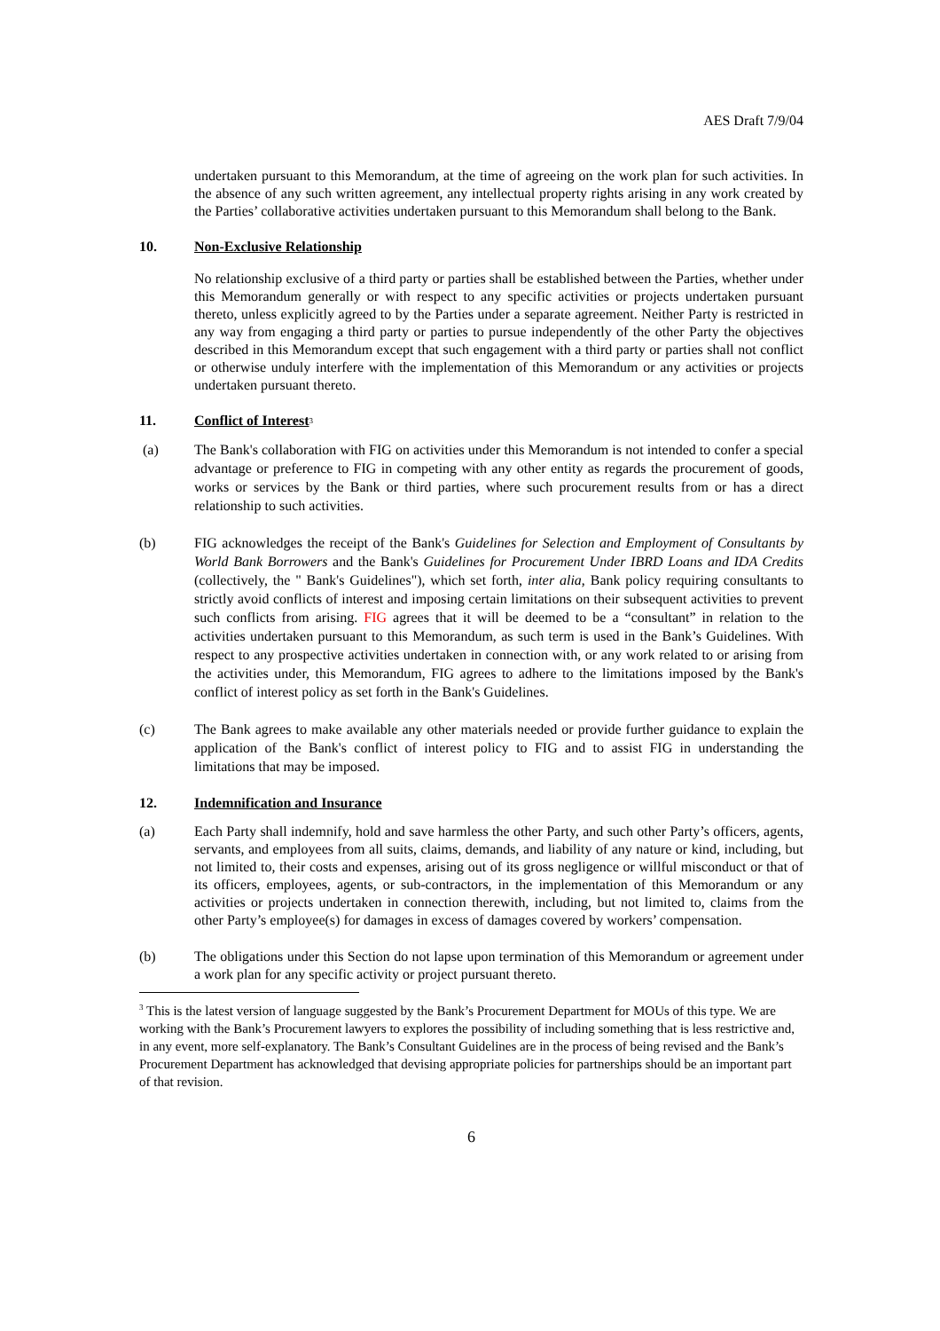AES Draft 7/9/04
undertaken pursuant to this Memorandum, at the time of agreeing on the work plan for such activities. In the absence of any such written agreement, any intellectual property rights arising in any work created by the Parties’ collaborative activities undertaken pursuant to this Memorandum shall belong to the Bank.
10. Non-Exclusive Relationship
No relationship exclusive of a third party or parties shall be established between the Parties, whether under this Memorandum generally or with respect to any specific activities or projects undertaken pursuant thereto, unless explicitly agreed to by the Parties under a separate agreement. Neither Party is restricted in any way from engaging a third party or parties to pursue independently of the other Party the objectives described in this Memorandum except that such engagement with a third party or parties shall not conflict or otherwise unduly interfere with the implementation of this Memorandum or any activities or projects undertaken pursuant thereto.
11. Conflict of Interest<sup>3</sup>
(a) The Bank's collaboration with FIG on activities under this Memorandum is not intended to confer a special advantage or preference to FIG in competing with any other entity as regards the procurement of goods, works or services by the Bank or third parties, where such procurement results from or has a direct relationship to such activities.
(b) FIG acknowledges the receipt of the Bank's Guidelines for Selection and Employment of Consultants by World Bank Borrowers and the Bank's Guidelines for Procurement Under IBRD Loans and IDA Credits (collectively, the " Bank's Guidelines"), which set forth, inter alia, Bank policy requiring consultants to strictly avoid conflicts of interest and imposing certain limitations on their subsequent activities to prevent such conflicts from arising. FIG agrees that it will be deemed to be a “consultant” in relation to the activities undertaken pursuant to this Memorandum, as such term is used in the Bank’s Guidelines. With respect to any prospective activities undertaken in connection with, or any work related to or arising from the activities under, this Memorandum, FIG agrees to adhere to the limitations imposed by the Bank's conflict of interest policy as set forth in the Bank's Guidelines.
(c) The Bank agrees to make available any other materials needed or provide further guidance to explain the application of the Bank's conflict of interest policy to FIG and to assist FIG in understanding the limitations that may be imposed.
12. Indemnification and Insurance
(a) Each Party shall indemnify, hold and save harmless the other Party, and such other Party’s officers, agents, servants, and employees from all suits, claims, demands, and liability of any nature or kind, including, but not limited to, their costs and expenses, arising out of its gross negligence or willful misconduct or that of its officers, employees, agents, or sub-contractors, in the implementation of this Memorandum or any activities or projects undertaken in connection therewith, including, but not limited to, claims from the other Party’s employee(s) for damages in excess of damages covered by workers’ compensation.
(b) The obligations under this Section do not lapse upon termination of this Memorandum or agreement under a work plan for any specific activity or project pursuant thereto.
<sup>3</sup> This is the latest version of language suggested by the Bank’s Procurement Department for MOUs of this type. We are working with the Bank’s Procurement lawyers to explores the possibility of including something that is less restrictive and, in any event, more self-explanatory. The Bank’s Consultant Guidelines are in the process of being revised and the Bank’s Procurement Department has acknowledged that devising appropriate policies for partnerships should be an important part of that revision.
6